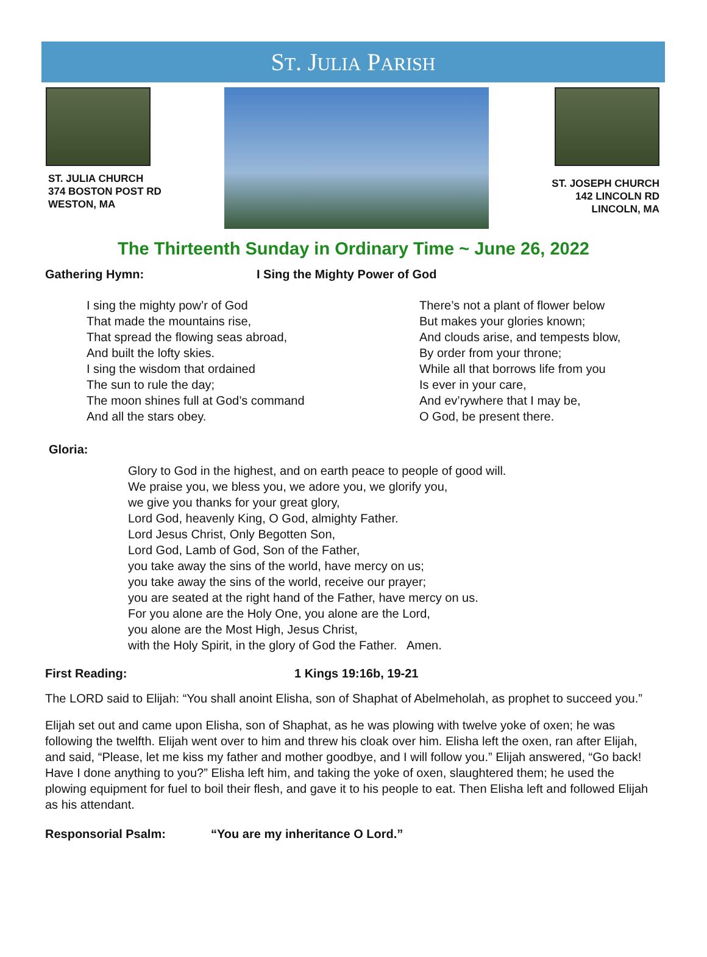ST. JULIA PARISH
ST. JULIA CHURCH
374 BOSTON POST RD
WESTON, MA
ST. JOSEPH CHURCH
142 LINCOLN RD
LINCOLN, MA
The Thirteenth Sunday in Ordinary Time ~ June 26, 2022
Gathering Hymn: I Sing the Mighty Power of God
I sing the mighty pow’r of God
That made the mountains rise,
That spread the flowing seas abroad,
And built the lofty skies.
I sing the wisdom that ordained
The sun to rule the day;
The moon shines full at God’s command
And all the stars obey.
There’s not a plant of flower below
But makes your glories known;
And clouds arise, and tempests blow,
By order from your throne;
While all that borrows life from you
Is ever in your care,
And ev’rywhere that I may be,
O God, be present there.
Gloria:
Glory to God in the highest, and on earth peace to people of good will.
We praise you, we bless you, we adore you, we glorify you,
we give you thanks for your great glory,
Lord God, heavenly King, O God, almighty Father.
Lord Jesus Christ, Only Begotten Son,
Lord God, Lamb of God, Son of the Father,
you take away the sins of the world, have mercy on us;
you take away the sins of the world, receive our prayer;
you are seated at the right hand of the Father, have mercy on us.
For you alone are the Holy One, you alone are the Lord,
you alone are the Most High, Jesus Christ,
with the Holy Spirit, in the glory of God the Father. Amen.
First Reading: 1 Kings 19:16b, 19-21
The LORD said to Elijah: “You shall anoint Elisha, son of Shaphat of Abelmeholah, as prophet to succeed you.”
Elijah set out and came upon Elisha, son of Shaphat, as he was plowing with twelve yoke of oxen; he was following the twelfth. Elijah went over to him and threw his cloak over him. Elisha left the oxen, ran after Elijah, and said, “Please, let me kiss my father and mother goodbye, and I will follow you.” Elijah answered, “Go back! Have I done anything to you?” Elisha left him, and taking the yoke of oxen, slaughtered them; he used the plowing equipment for fuel to boil their flesh, and gave it to his people to eat. Then Elisha left and followed Elijah as his attendant.
Responsorial Psalm: “You are my inheritance O Lord.”